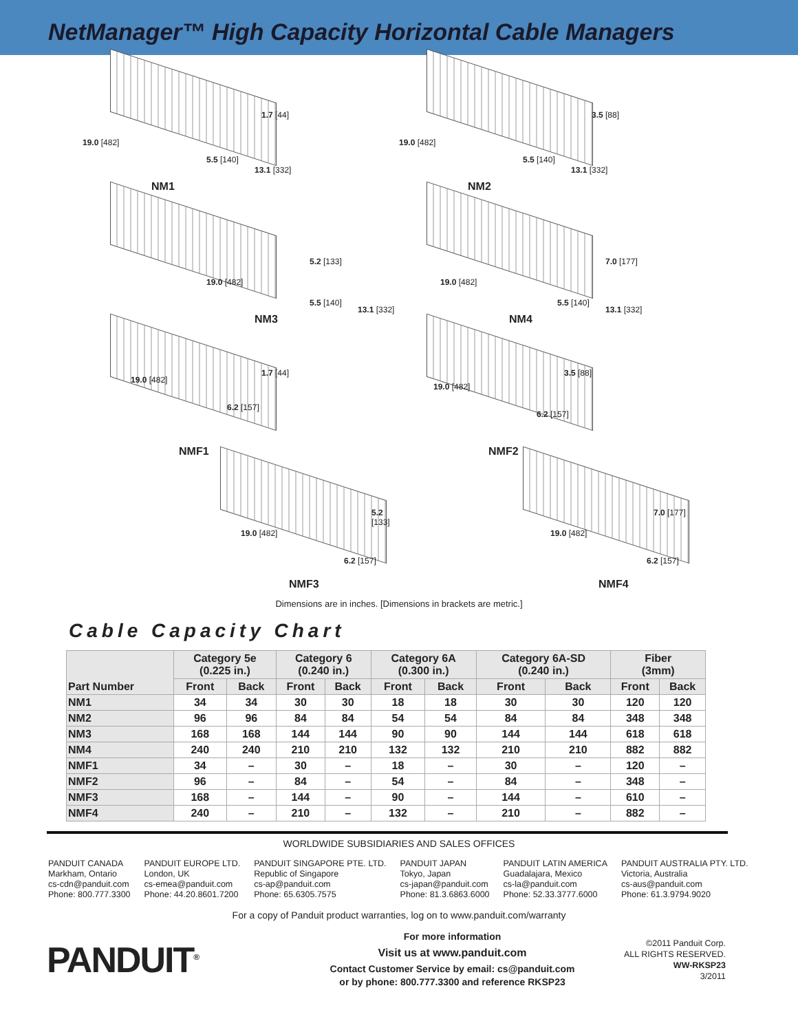NetManager™ High Capacity Horizontal Cable Managers
19.0 [482]
1.7 [44]
5.5 [140]
13.1 [332]
NM1
19.0 [482]
3.5 [88]
5.5 [140]
13.1 [332]
NM2
19.0 [482]
5.2 [133]
5.5 [140]
13.1 [332]
NM3
19.0 [482]
7.0 [177]
5.5 [140]
13.1 [332]
NM4
19.0 [482]
1.7 [44]
6.2 [157]
NMF1
19.0 [482]
3.5 [88]
6.2 [157]
NMF2
19.0 [482]
5.2 [133]
6.2 [157]
NMF3
19.0 [482]
7.0 [177]
6.2 [157]
NMF4
Dimensions are in inches. [Dimensions in brackets are metric.]
Cable Capacity Chart
| Part Number | Category 5e (0.225 in.) | | Category 6 (0.240 in.) | | Category 6A (0.300 in.) | | Category 6A-SD (0.240 in.) | | Fiber (3mm) | |
| --- | --- | --- | --- | --- | --- | --- | --- | --- | --- | --- |
| | Front | Back | Front | Back | Front | Back | Front | Back | Front | Back |
| NM1 | 34 | 34 | 30 | 30 | 18 | 18 | 30 | 30 | 120 | 120 |
| NM2 | 96 | 96 | 84 | 84 | 54 | 54 | 84 | 84 | 348 | 348 |
| NM3 | 168 | 168 | 144 | 144 | 90 | 90 | 144 | 144 | 618 | 618 |
| NM4 | 240 | 240 | 210 | 210 | 132 | 132 | 210 | 210 | 882 | 882 |
| NMF1 | 34 | – | 30 | – | 18 | – | 30 | – | 120 | – |
| NMF2 | 96 | – | 84 | – | 54 | – | 84 | – | 348 | – |
| NMF3 | 168 | – | 144 | – | 90 | – | 144 | – | 610 | – |
| NMF4 | 240 | – | 210 | – | 132 | – | 210 | – | 882 | – |
WORLDWIDE SUBSIDIARIES AND SALES OFFICES
PANDUIT CANADA
Markham, Ontario
cs-cdn@panduit.com
Phone: 800.777.3300
PANDUIT EUROPE LTD.
London, UK
cs-emea@panduit.com
Phone: 44.20.8601.7200
PANDUIT SINGAPORE PTE. LTD.
Republic of Singapore
cs-ap@panduit.com
Phone: 65.6305.7575
PANDUIT JAPAN
Tokyo, Japan
cs-japan@panduit.com
Phone: 81.3.6863.6000
PANDUIT LATIN AMERICA
Guadalajara, Mexico
cs-la@panduit.com
Phone: 52.33.3777.6000
PANDUIT AUSTRALIA PTY. LTD.
Victoria, Australia
cs-aus@panduit.com
Phone: 61.3.9794.9020
For a copy of Panduit product warranties, log on to www.panduit.com/warranty
PANDUIT<sup>®</sup>
For more information
Visit us at www.panduit.com
Contact Customer Service by email: cs@panduit.com
or by phone: 800.777.3300 and reference RKSP23
©2011 Panduit Corp.
ALL RIGHTS RESERVED.
WW-RKSP23
3/2011